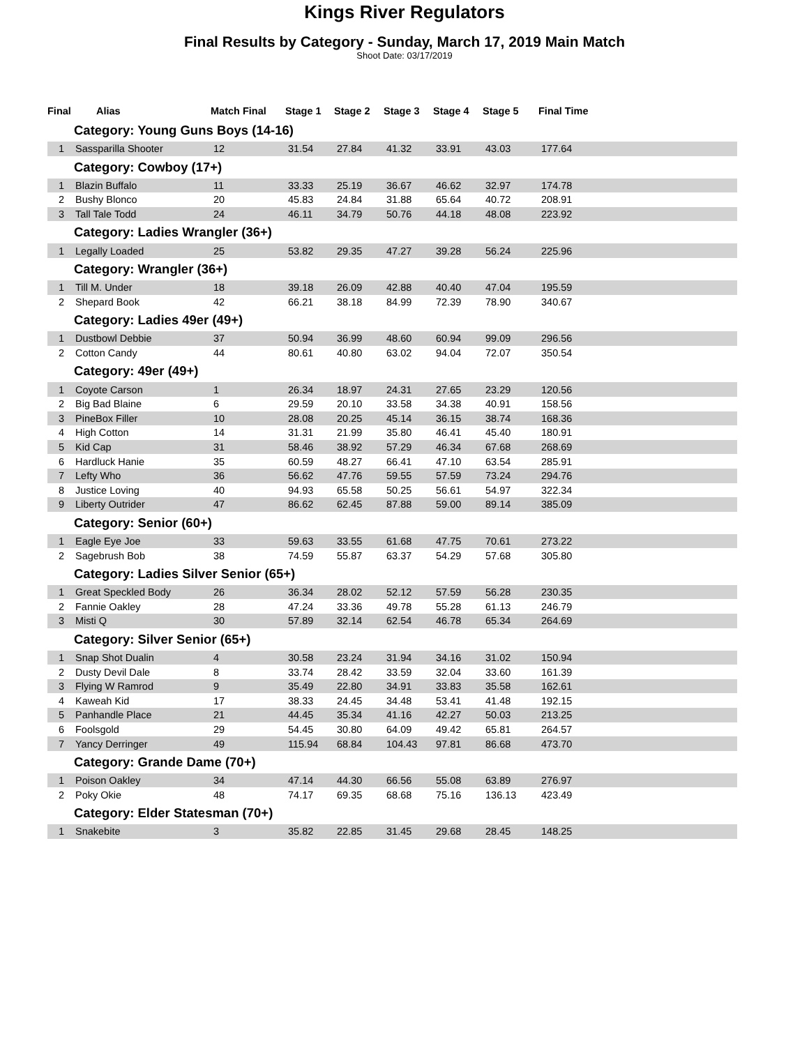Kings River Regulators
Final Results by Category - Sunday, March 17, 2019 Main Match
Shoot Date: 03/17/2019
| Final | Alias | Match Final | Stage 1 | Stage 2 | Stage 3 | Stage 4 | Stage 5 | Final Time |
| --- | --- | --- | --- | --- | --- | --- | --- | --- |
| Category: Young Guns Boys (14-16) | | | | | | | | |
| 1 | Sassparilla Shooter | 12 | 31.54 | 27.84 | 41.32 | 33.91 | 43.03 | 177.64 |
| Category: Cowboy (17+) | | | | | | | | |
| 1 | Blazin Buffalo | 11 | 33.33 | 25.19 | 36.67 | 46.62 | 32.97 | 174.78 |
| 2 | Bushy Blonco | 20 | 45.83 | 24.84 | 31.88 | 65.64 | 40.72 | 208.91 |
| 3 | Tall Tale Todd | 24 | 46.11 | 34.79 | 50.76 | 44.18 | 48.08 | 223.92 |
| Category: Ladies Wrangler (36+) | | | | | | | | |
| 1 | Legally Loaded | 25 | 53.82 | 29.35 | 47.27 | 39.28 | 56.24 | 225.96 |
| Category: Wrangler (36+) | | | | | | | | |
| 1 | Till M. Under | 18 | 39.18 | 26.09 | 42.88 | 40.40 | 47.04 | 195.59 |
| 2 | Shepard Book | 42 | 66.21 | 38.18 | 84.99 | 72.39 | 78.90 | 340.67 |
| Category: Ladies 49er (49+) | | | | | | | | |
| 1 | Dustbowl Debbie | 37 | 50.94 | 36.99 | 48.60 | 60.94 | 99.09 | 296.56 |
| 2 | Cotton Candy | 44 | 80.61 | 40.80 | 63.02 | 94.04 | 72.07 | 350.54 |
| Category: 49er (49+) | | | | | | | | |
| 1 | Coyote Carson | 1 | 26.34 | 18.97 | 24.31 | 27.65 | 23.29 | 120.56 |
| 2 | Big Bad Blaine | 6 | 29.59 | 20.10 | 33.58 | 34.38 | 40.91 | 158.56 |
| 3 | PineBox Filler | 10 | 28.08 | 20.25 | 45.14 | 36.15 | 38.74 | 168.36 |
| 4 | High Cotton | 14 | 31.31 | 21.99 | 35.80 | 46.41 | 45.40 | 180.91 |
| 5 | Kid Cap | 31 | 58.46 | 38.92 | 57.29 | 46.34 | 67.68 | 268.69 |
| 6 | Hardluck Hanie | 35 | 60.59 | 48.27 | 66.41 | 47.10 | 63.54 | 285.91 |
| 7 | Lefty Who | 36 | 56.62 | 47.76 | 59.55 | 57.59 | 73.24 | 294.76 |
| 8 | Justice Loving | 40 | 94.93 | 65.58 | 50.25 | 56.61 | 54.97 | 322.34 |
| 9 | Liberty Outrider | 47 | 86.62 | 62.45 | 87.88 | 59.00 | 89.14 | 385.09 |
| Category: Senior (60+) | | | | | | | | |
| 1 | Eagle Eye Joe | 33 | 59.63 | 33.55 | 61.68 | 47.75 | 70.61 | 273.22 |
| 2 | Sagebrush Bob | 38 | 74.59 | 55.87 | 63.37 | 54.29 | 57.68 | 305.80 |
| Category: Ladies Silver Senior (65+) | | | | | | | | |
| 1 | Great Speckled Body | 26 | 36.34 | 28.02 | 52.12 | 57.59 | 56.28 | 230.35 |
| 2 | Fannie Oakley | 28 | 47.24 | 33.36 | 49.78 | 55.28 | 61.13 | 246.79 |
| 3 | Misti Q | 30 | 57.89 | 32.14 | 62.54 | 46.78 | 65.34 | 264.69 |
| Category: Silver Senior (65+) | | | | | | | | |
| 1 | Snap Shot Dualin | 4 | 30.58 | 23.24 | 31.94 | 34.16 | 31.02 | 150.94 |
| 2 | Dusty Devil Dale | 8 | 33.74 | 28.42 | 33.59 | 32.04 | 33.60 | 161.39 |
| 3 | Flying W Ramrod | 9 | 35.49 | 22.80 | 34.91 | 33.83 | 35.58 | 162.61 |
| 4 | Kaweah Kid | 17 | 38.33 | 24.45 | 34.48 | 53.41 | 41.48 | 192.15 |
| 5 | Panhandle Place | 21 | 44.45 | 35.34 | 41.16 | 42.27 | 50.03 | 213.25 |
| 6 | Foolsgold | 29 | 54.45 | 30.80 | 64.09 | 49.42 | 65.81 | 264.57 |
| 7 | Yancy Derringer | 49 | 115.94 | 68.84 | 104.43 | 97.81 | 86.68 | 473.70 |
| Category: Grande Dame (70+) | | | | | | | | |
| 1 | Poison Oakley | 34 | 47.14 | 44.30 | 66.56 | 55.08 | 63.89 | 276.97 |
| 2 | Poky Okie | 48 | 74.17 | 69.35 | 68.68 | 75.16 | 136.13 | 423.49 |
| Category: Elder Statesman (70+) | | | | | | | | |
| 1 | Snakebite | 3 | 35.82 | 22.85 | 31.45 | 29.68 | 28.45 | 148.25 |